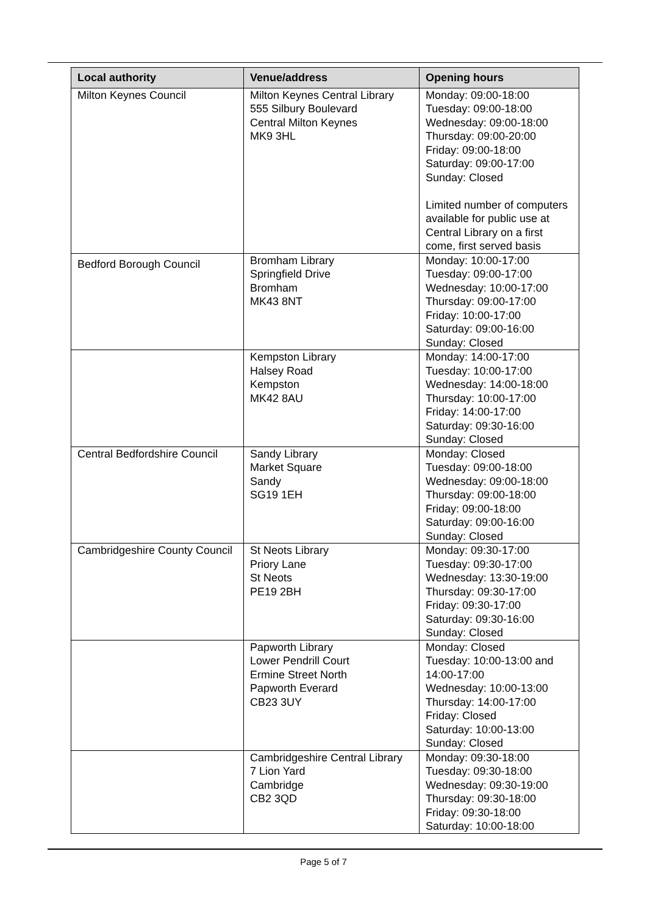| Local authority | Venue/address | Opening hours |
| --- | --- | --- |
| Milton Keynes Council | Milton Keynes Central Library 555 Silbury Boulevard Central Milton Keynes MK9 3HL | Monday: 09:00-18:00 Tuesday: 09:00-18:00 Wednesday: 09:00-18:00 Thursday: 09:00-20:00 Friday: 09:00-18:00 Saturday: 09:00-17:00 Sunday: Closed Limited number of computers available for public use at Central Library on a first come, first served basis |
| Bedford Borough Council | Bromham Library Springfield Drive Bromham MK43 8NT | Monday: 10:00-17:00 Tuesday: 09:00-17:00 Wednesday: 10:00-17:00 Thursday: 09:00-17:00 Friday: 10:00-17:00 Saturday: 09:00-16:00 Sunday: Closed |
| | Kempston Library Halsey Road Kempston MK42 8AU | Monday: 14:00-17:00 Tuesday: 10:00-17:00 Wednesday: 14:00-18:00 Thursday: 10:00-17:00 Friday: 14:00-17:00 Saturday: 09:30-16:00 Sunday: Closed |
| Central Bedfordshire Council | Sandy Library Market Square Sandy SG19 1EH | Monday: Closed Tuesday: 09:00-18:00 Wednesday: 09:00-18:00 Thursday: 09:00-18:00 Friday: 09:00-18:00 Saturday: 09:00-16:00 Sunday: Closed |
| Cambridgeshire County Council | St Neots Library Priory Lane St Neots PE19 2BH | Monday: 09:30-17:00 Tuesday: 09:30-17:00 Wednesday: 13:30-19:00 Thursday: 09:30-17:00 Friday: 09:30-17:00 Saturday: 09:30-16:00 Sunday: Closed |
| | Papworth Library Lower Pendrill Court Ermine Street North Papworth Everard CB23 3UY | Monday: Closed Tuesday: 10:00-13:00 and 14:00-17:00 Wednesday: 10:00-13:00 Thursday: 14:00-17:00 Friday: Closed Saturday: 10:00-13:00 Sunday: Closed |
| | Cambridgeshire Central Library 7 Lion Yard Cambridge CB2 3QD | Monday: 09:30-18:00 Tuesday: 09:30-18:00 Wednesday: 09:30-19:00 Thursday: 09:30-18:00 Friday: 09:30-18:00 Saturday: 10:00-18:00 |
Page 5 of 7